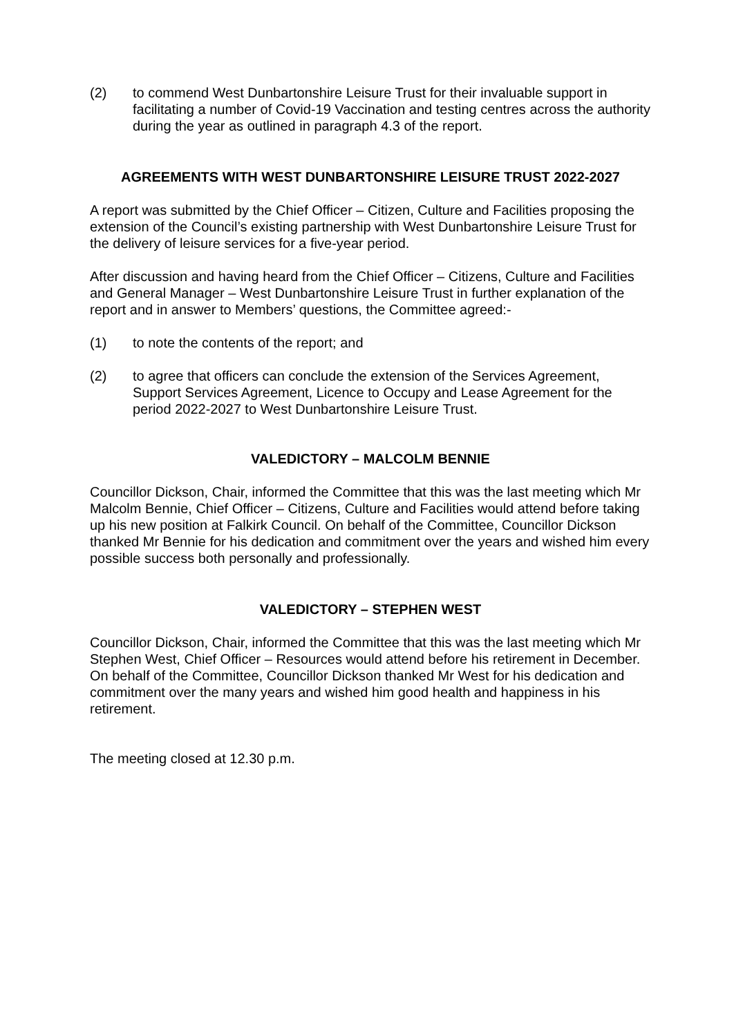(2) to commend West Dunbartonshire Leisure Trust for their invaluable support in facilitating a number of Covid-19 Vaccination and testing centres across the authority during the year as outlined in paragraph 4.3 of the report.
AGREEMENTS WITH WEST DUNBARTONSHIRE LEISURE TRUST 2022-2027
A report was submitted by the Chief Officer – Citizen, Culture and Facilities proposing the extension of the Council’s existing partnership with West Dunbartonshire Leisure Trust for the delivery of leisure services for a five-year period.
After discussion and having heard from the Chief Officer – Citizens, Culture and Facilities and General Manager – West Dunbartonshire Leisure Trust in further explanation of the report and in answer to Members’ questions, the Committee agreed:-
(1) to note the contents of the report; and
(2) to agree that officers can conclude the extension of the Services Agreement, Support Services Agreement, Licence to Occupy and Lease Agreement for the period 2022-2027 to West Dunbartonshire Leisure Trust.
VALEDICTORY – MALCOLM BENNIE
Councillor Dickson, Chair, informed the Committee that this was the last meeting which Mr Malcolm Bennie, Chief Officer – Citizens, Culture and Facilities would attend before taking up his new position at Falkirk Council. On behalf of the Committee, Councillor Dickson thanked Mr Bennie for his dedication and commitment over the years and wished him every possible success both personally and professionally.
VALEDICTORY – STEPHEN WEST
Councillor Dickson, Chair, informed the Committee that this was the last meeting which Mr Stephen West, Chief Officer – Resources would attend before his retirement in December. On behalf of the Committee, Councillor Dickson thanked Mr West for his dedication and commitment over the many years and wished him good health and happiness in his retirement.
The meeting closed at 12.30 p.m.